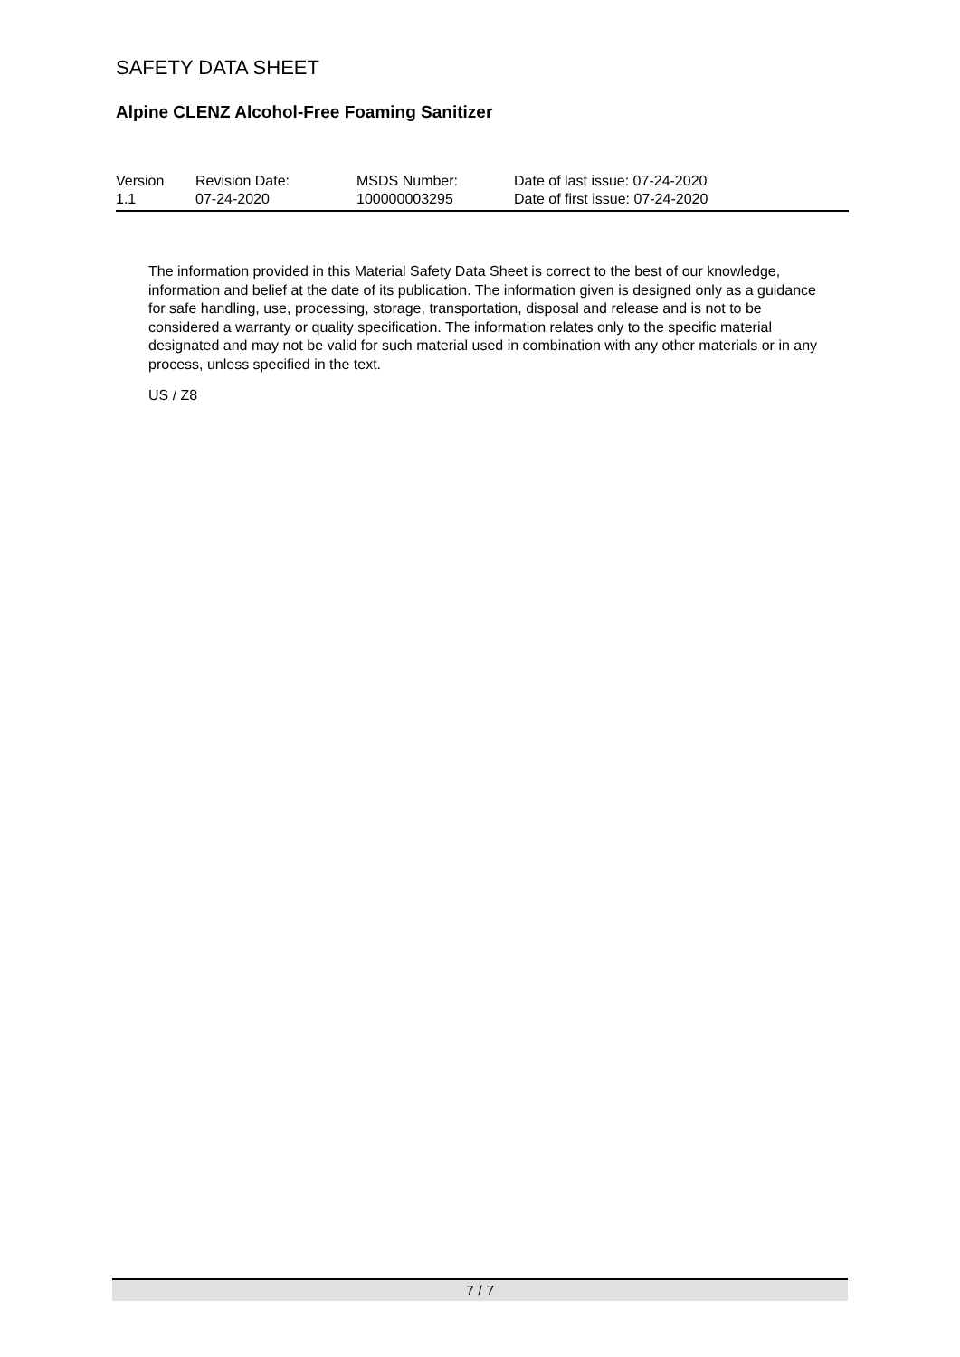SAFETY DATA SHEET
Alpine CLENZ Alcohol-Free Foaming Sanitizer
| Version 1.1 | Revision Date: 07-24-2020 | MSDS Number: 100000003295 | Date of last issue: 07-24-2020 Date of first issue: 07-24-2020 |
The information provided in this Material Safety Data Sheet is correct to the best of our knowledge, information and belief at the date of its publication. The information given is designed only as a guidance for safe handling, use, processing, storage, transportation, disposal and release and is not to be considered a warranty or quality specification. The information relates only to the specific material designated and may not be valid for such material used in combination with any other materials or in any process, unless specified in the text.
US / Z8
7 / 7